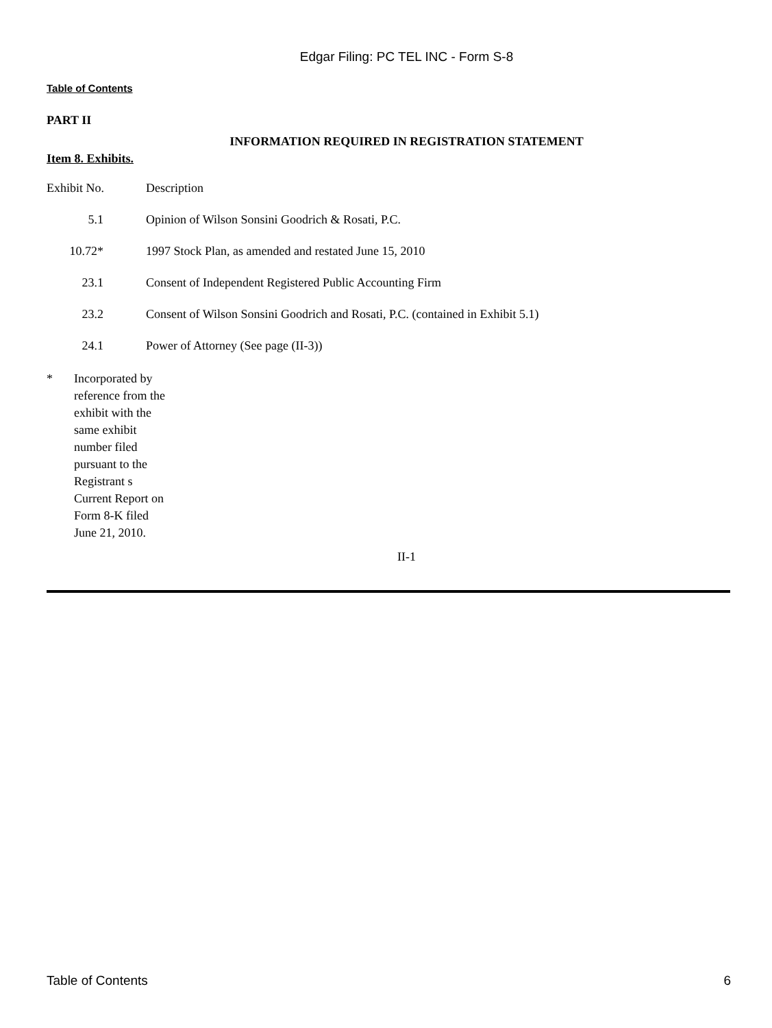Edgar Filing: PC TEL INC - Form S-8
Table of Contents
PART II
INFORMATION REQUIRED IN REGISTRATION STATEMENT
Item 8. Exhibits.
| Exhibit No. | Description |
| 5.1 | Opinion of Wilson Sonsini Goodrich & Rosati, P.C. |
| 10.72* | 1997 Stock Plan, as amended and restated June 15, 2010 |
| 23.1 | Consent of Independent Registered Public Accounting Firm |
| 23.2 | Consent of Wilson Sonsini Goodrich and Rosati, P.C. (contained in Exhibit 5.1) |
| 24.1 | Power of Attorney (See page (II-3)) |
* Incorporated by reference from the exhibit with the same exhibit number filed pursuant to the Registrant s Current Report on Form 8-K filed June 21, 2010.
II-1
Table of Contents 6